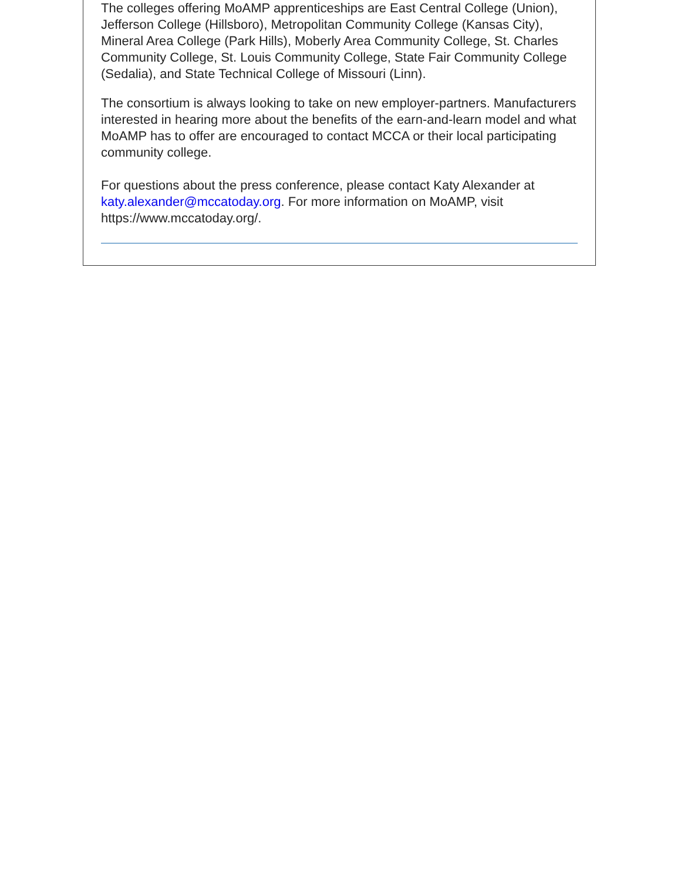The colleges offering MoAMP apprenticeships are East Central College (Union), Jefferson College (Hillsboro), Metropolitan Community College (Kansas City), Mineral Area College (Park Hills), Moberly Area Community College, St. Charles Community College, St. Louis Community College, State Fair Community College (Sedalia), and State Technical College of Missouri (Linn).
The consortium is always looking to take on new employer-partners. Manufacturers interested in hearing more about the benefits of the earn-and-learn model and what MoAMP has to offer are encouraged to contact MCCA or their local participating community college.
For questions about the press conference, please contact Katy Alexander at katy.alexander@mccatoday.org. For more information on MoAMP, visit https://www.mccatoday.org/.